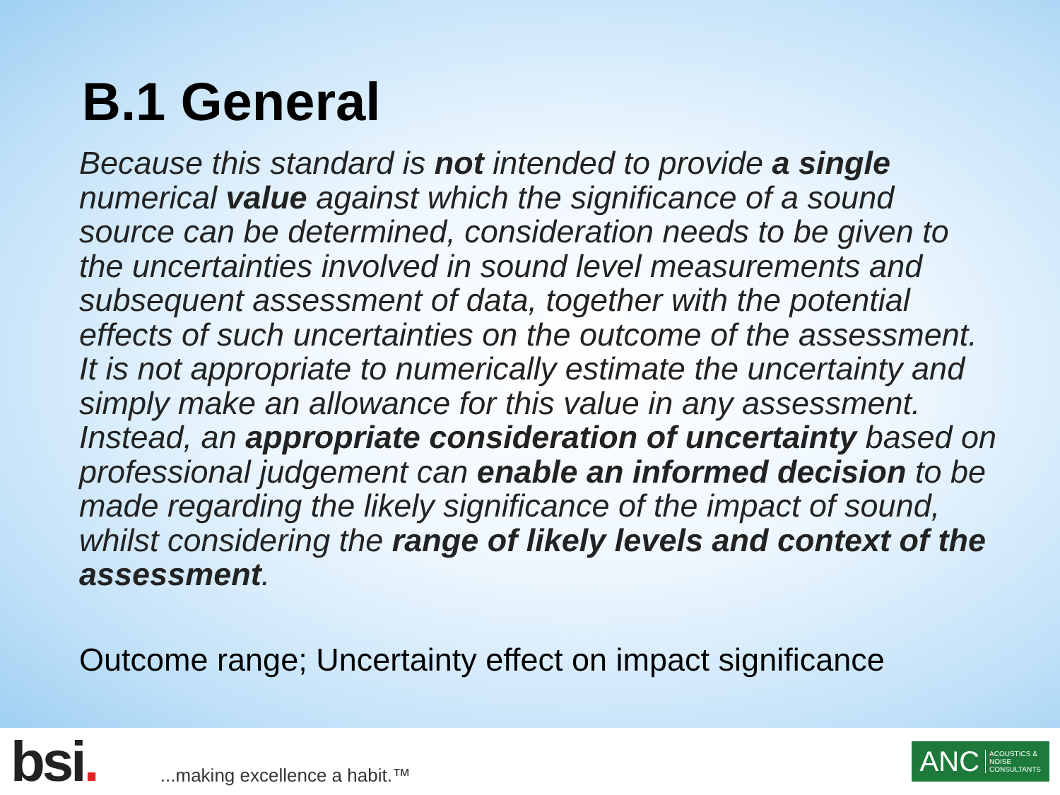B.1 General
Because this standard is not intended to provide a single numerical value against which the significance of a sound source can be determined, consideration needs to be given to the uncertainties involved in sound level measurements and subsequent assessment of data, together with the potential effects of such uncertainties on the outcome of the assessment. It is not appropriate to numerically estimate the uncertainty and simply make an allowance for this value in any assessment. Instead, an appropriate consideration of uncertainty based on professional judgement can enable an informed decision to be made regarding the likely significance of the impact of sound, whilst considering the range of likely levels and context of the assessment.
Outcome range; Uncertainty effect on impact significance
bsi.
...making excellence a habit.™
ANC ACOUSTICS &
NOISE
CONSULTANTS